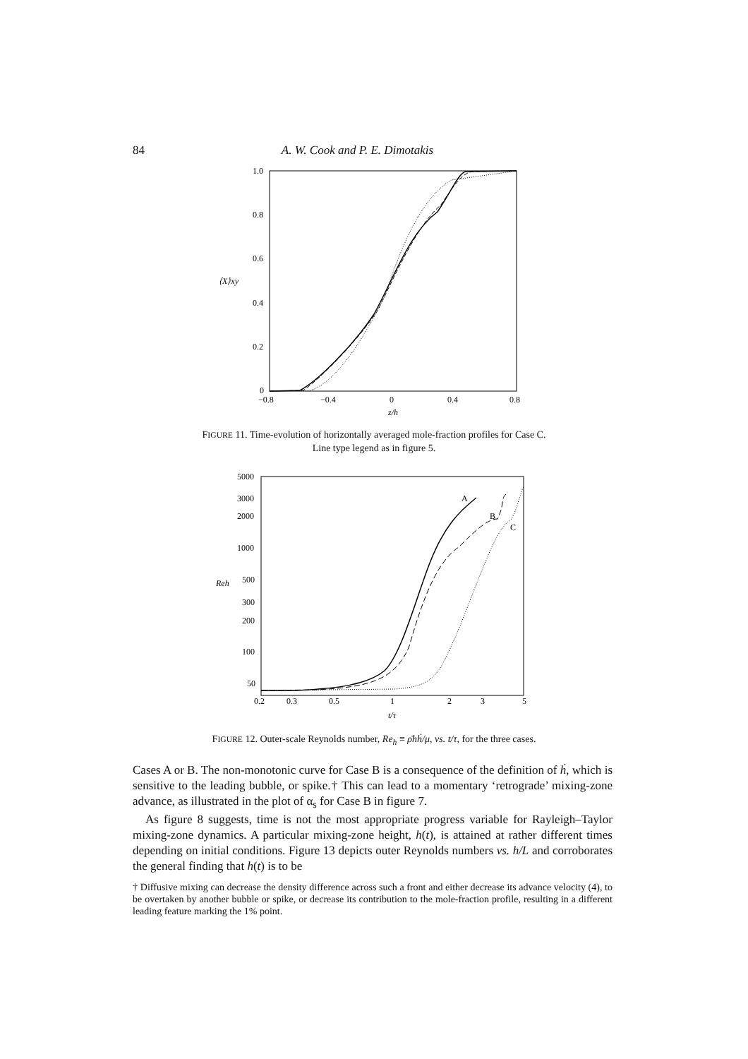84 A. W. Cook and P. E. Dimotakis
1.0
0.8
0.6
⟨X⟩xy
0.4
0.2
0
−0.8
−0.4
0
0.4
0.8
z/h
FIGURE 11. Time-evolution of horizontally averaged mole-fraction profiles for Case C.
Line type legend as in figure 5.
5000
3000
2000
1000
500
300
200
100
50
Reh
0.2
0.3
0.5
1
2
3
5
t/τ
A
B
C
FIGURE 12. Outer-scale Reynolds number, Re<sub>h</sub> ≡ ρ̄hḣ/μ, vs. t/τ, for the three cases.
Cases A or B. The non-monotonic curve for Case B is a consequence of the definition of ḣ, which is sensitive to the leading bubble, or spike.† This can lead to a momentary ‘retrograde’ mixing-zone advance, as illustrated in the plot of α<sub>s</sub> for Case B in figure 7.
As figure 8 suggests, time is not the most appropriate progress variable for Rayleigh–Taylor mixing-zone dynamics. A particular mixing-zone height, h(t), is attained at rather different times depending on initial conditions. Figure 13 depicts outer Reynolds numbers vs. h/L and corroborates the general finding that h(t) is to be
† Diffusive mixing can decrease the density difference across such a front and either decrease its advance velocity (4), to be overtaken by another bubble or spike, or decrease its contribution to the mole-fraction profile, resulting in a different leading feature marking the 1% point.